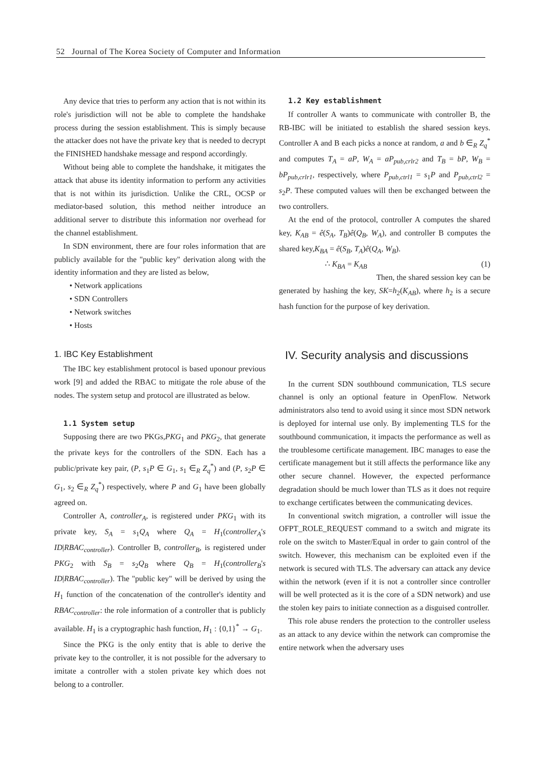52 Journal of The Korea Society of Computer and Information
Any device that tries to perform any action that is not within its role's jurisdiction will not be able to complete the handshake process during the session establishment. This is simply because the attacker does not have the private key that is needed to decrypt the FINISHED handshake message and respond accordingly.
Without being able to complete the handshake, it mitigates the attack that abuse its identity information to perform any activities that is not within its jurisdiction. Unlike the CRL, OCSP or mediator-based solution, this method neither introduce an additional server to distribute this information nor overhead for the channel establishment.
In SDN environment, there are four roles information that are publicly available for the "public key" derivation along with the identity information and they are listed as below,
• Network applications
• SDN Controllers
• Network switches
• Hosts
1. IBC Key Establishment
The IBC key establishment protocol is based uponour previous work [9] and added the RBAC to mitigate the role abuse of the nodes. The system setup and protocol are illustrated as below.
1.1 System setup
Supposing there are two PKGs,PKG<sub>1</sub> and PKG<sub>2</sub>, that generate the private keys for the controllers of the SDN. Each has a public/private key pair, (P, s<sub>1</sub>P ∈ G<sub>1</sub>, s<sub>1</sub> ∈<sub>R</sub> Z<sub>q</sub><sup>*</sup>) and (P, s<sub>2</sub>P ∈ G<sub>1</sub>, s<sub>2</sub> ∈<sub>R</sub> Z<sub>q</sub><sup>*</sup>) respectively, where P and G<sub>1</sub> have been globally agreed on.
Controller A, controller<sub>A</sub>, is registered under PKG<sub>1</sub> with its private key, S<sub>A</sub> = s<sub>1</sub>Q<sub>A</sub> where Q<sub>A</sub> = H<sub>1</sub>(controller<sub>A</sub>'s ID|RBAC<sub>controller</sub>). Controller B, controller<sub>B</sub>, is registered under PKG<sub>2</sub> with S<sub>B</sub> = s<sub>2</sub>Q<sub>B</sub> where Q<sub>B</sub> = H<sub>1</sub>(controller<sub>B</sub>'s ID|RBAC<sub>controller</sub>). The "public key" will be derived by using the H<sub>1</sub> function of the concatenation of the controller's identity and RBAC<sub>controller</sub>: the role information of a controller that is publicly available. H<sub>1</sub> is a cryptographic hash function, H<sub>1</sub> : {0,1}<sup>*</sup> → G<sub>1</sub>.
Since the PKG is the only entity that is able to derive the private key to the controller, it is not possible for the adversary to imitate a controller with a stolen private key which does not belong to a controller.
1.2 Key establishment
If controller A wants to communicate with controller B, the RB-IBC will be initiated to establish the shared session keys. Controller A and B each picks a nonce at random, a and b ∈<sub>R</sub> Z<sub>q</sub><sup>*</sup> and computes T<sub>A</sub> = aP, W<sub>A</sub> = aP<sub>pub,crlr2</sub> and T<sub>B</sub> = bP, W<sub>B</sub> = bP<sub>pub,crlr1</sub>, respectively, where P<sub>pub,ctrl1</sub> = s<sub>1</sub>P and P<sub>pub,ctrl2</sub> = s<sub>2</sub>P. These computed values will then be exchanged between the two controllers.
At the end of the protocol, controller A computes the shared key, K<sub>AB</sub> = ê(S<sub>A</sub>, T<sub>B</sub>)ê(Q<sub>B</sub>, W<sub>A</sub>), and controller B computes the shared key,K<sub>BA</sub> = ê(S<sub>B</sub>, T<sub>A</sub>)ê(Q<sub>A</sub>, W<sub>B</sub>).
∴ K<sub>BA</sub> = K<sub>AB</sub> (1)
Then, the shared session key can be generated by hashing the key, SK=h<sub>2</sub>(K<sub>AB</sub>), where h<sub>2</sub> is a secure hash function for the purpose of key derivation.
IV. Security analysis and discussions
In the current SDN southbound communication, TLS secure channel is only an optional feature in OpenFlow. Network administrators also tend to avoid using it since most SDN network is deployed for internal use only. By implementing TLS for the southbound communication, it impacts the performance as well as the troublesome certificate management. IBC manages to ease the certificate management but it still affects the performance like any other secure channel. However, the expected performance degradation should be much lower than TLS as it does not require to exchange certificates between the communicating devices.
In conventional switch migration, a controller will issue the OFPT_ROLE_REQUEST command to a switch and migrate its role on the switch to Master/Equal in order to gain control of the switch. However, this mechanism can be exploited even if the network is secured with TLS. The adversary can attack any device within the network (even if it is not a controller since controller will be well protected as it is the core of a SDN network) and use the stolen key pairs to initiate connection as a disguised controller.
This role abuse renders the protection to the controller useless as an attack to any device within the network can compromise the entire network when the adversary uses